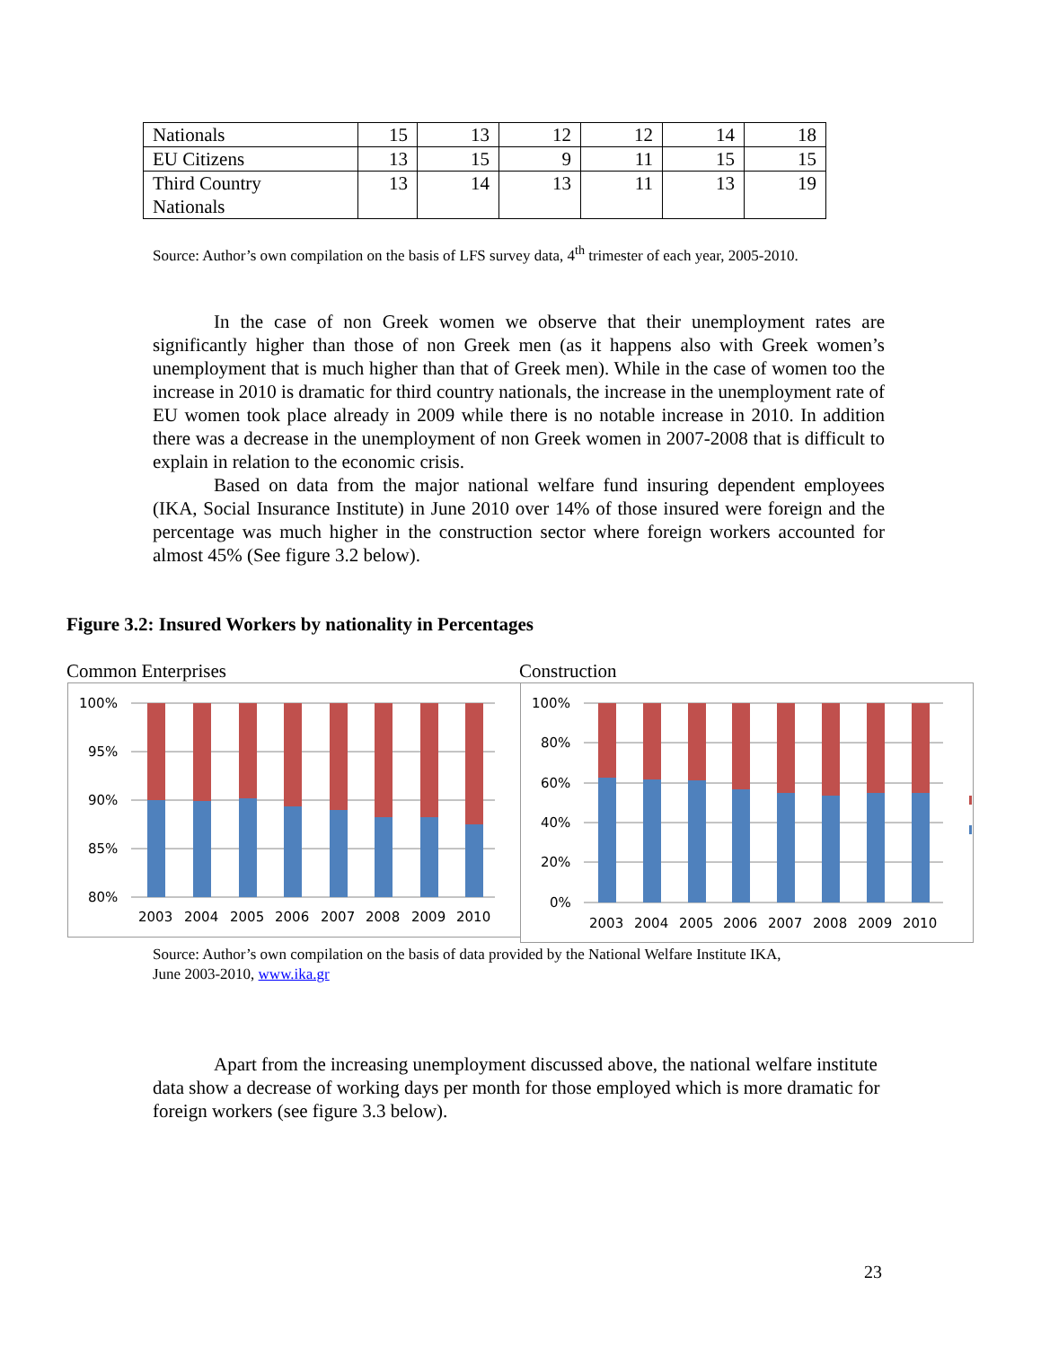| Nationals | 15 | 13 | 12 | 12 | 14 | 18 |
| EU Citizens | 13 | 15 | 9 | 11 | 15 | 15 |
| Third Country Nationals | 13 | 14 | 13 | 11 | 13 | 19 |
Source: Author’s own compilation on the basis of LFS survey data, 4<sup>th</sup> trimester of each year, 2005-2010.
In the case of non Greek women we observe that their unemployment rates are significantly higher than those of non Greek men (as it happens also with Greek women’s unemployment that is much higher than that of Greek men). While in the case of women too the increase in 2010 is dramatic for third country nationals, the increase in the unemployment rate of EU women took place already in 2009 while there is no notable increase in 2010. In addition there was a decrease in the unemployment of non Greek women in 2007-2008 that is difficult to explain in relation to the economic crisis.
Based on data from the major national welfare fund insuring dependent employees (IKA, Social Insurance Institute) in June 2010 over 14% of those insured were foreign and the percentage was much higher in the construction sector where foreign workers accounted for almost 45% (See figure 3.2 below).
Figure 3.2: Insured Workers by nationality in Percentages
Common Enterprises Construction
100%
95%
90%
85%
80%
2003
2004
2005
2006
2007
2008
2009
2010
100%
80%
60%
40%
20%
0%
2003
2004
2005
2006
2007
2008
2009
2010
Source: Author’s own compilation on the basis of data provided by the National Welfare Institute IKA,
June 2003-2010, www.ika.gr
Apart from the increasing unemployment discussed above, the national welfare institute data show a decrease of working days per month for those employed which is more dramatic for foreign workers (see figure 3.3 below).
23